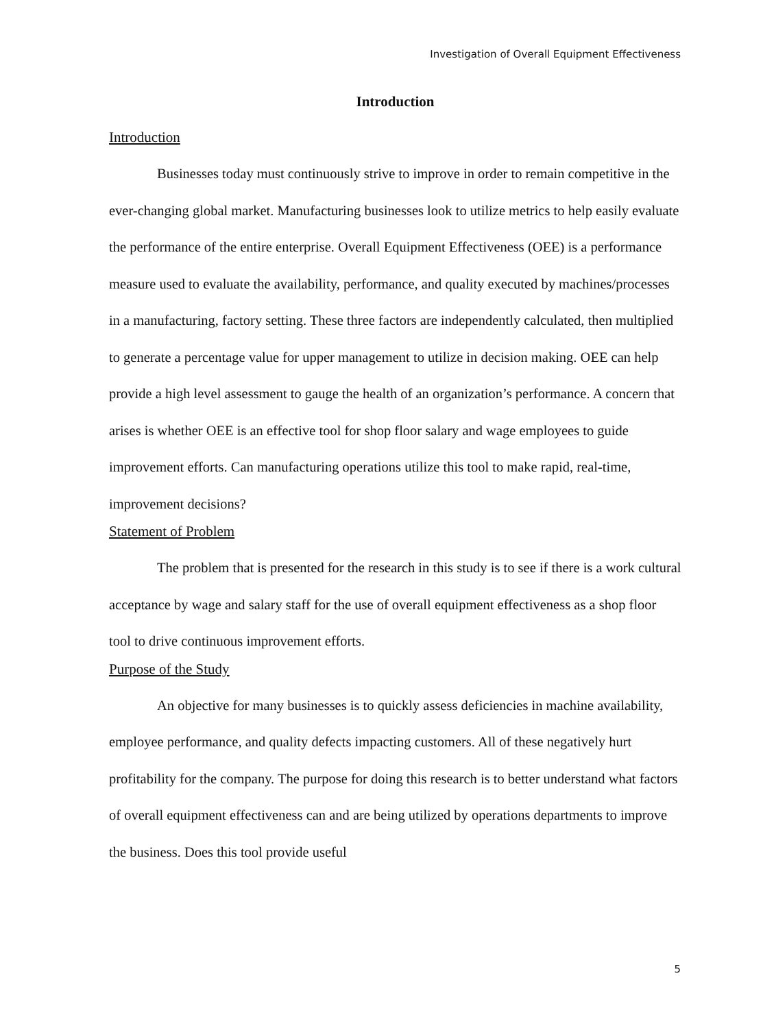Investigation of Overall Equipment Effectiveness
Introduction
Introduction
Businesses today must continuously strive to improve in order to remain competitive in the ever-changing global market. Manufacturing businesses look to utilize metrics to help easily evaluate the performance of the entire enterprise. Overall Equipment Effectiveness (OEE) is a performance measure used to evaluate the availability, performance, and quality executed by machines/processes in a manufacturing, factory setting. These three factors are independently calculated, then multiplied to generate a percentage value for upper management to utilize in decision making. OEE can help provide a high level assessment to gauge the health of an organization’s performance. A concern that arises is whether OEE is an effective tool for shop floor salary and wage employees to guide improvement efforts. Can manufacturing operations utilize this tool to make rapid, real-time, improvement decisions?
Statement of Problem
The problem that is presented for the research in this study is to see if there is a work cultural acceptance by wage and salary staff for the use of overall equipment effectiveness as a shop floor tool to drive continuous improvement efforts.
Purpose of the Study
An objective for many businesses is to quickly assess deficiencies in machine availability, employee performance, and quality defects impacting customers. All of these negatively hurt profitability for the company. The purpose for doing this research is to better understand what factors of overall equipment effectiveness can and are being utilized by operations departments to improve the business. Does this tool provide useful
5